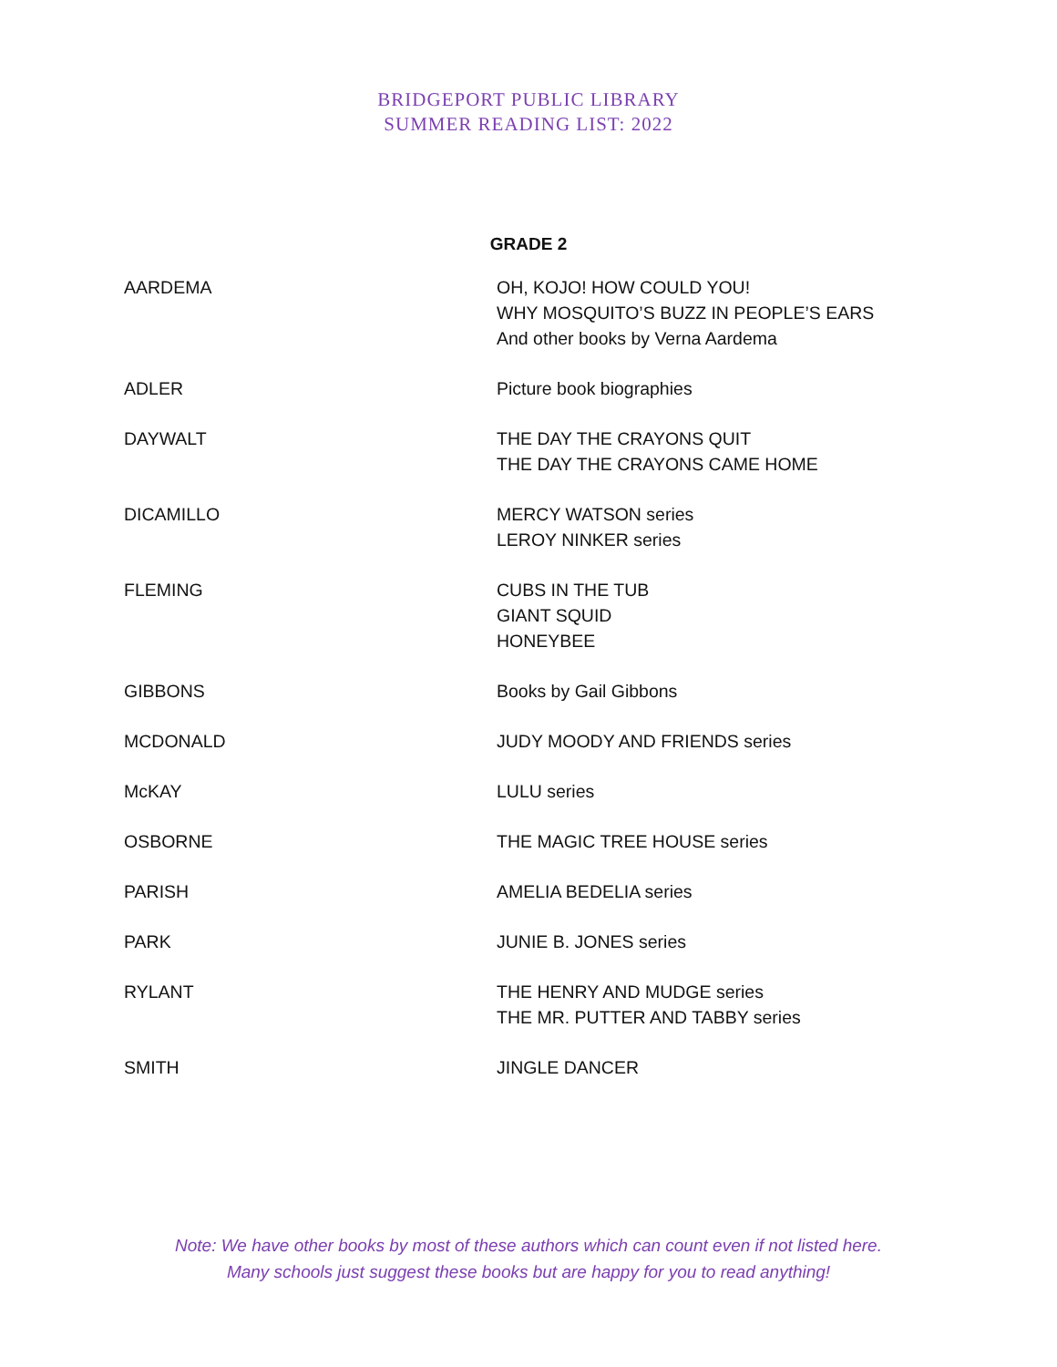BRIDGEPORT PUBLIC LIBRARY
SUMMER READING LIST: 2022
GRADE 2
| AARDEMA | OH, KOJO! HOW COULD YOU! WHY MOSQUITO’S BUZZ IN PEOPLE’S EARS And other books by Verna Aardema |
| ADLER | Picture book biographies |
| DAYWALT | THE DAY THE CRAYONS QUIT THE DAY THE CRAYONS CAME HOME |
| DICAMILLO | MERCY WATSON series LEROY NINKER series |
| FLEMING | CUBS IN THE TUB GIANT SQUID HONEYBEE |
| GIBBONS | Books by Gail Gibbons |
| MCDONALD | JUDY MOODY AND FRIENDS series |
| McKAY | LULU series |
| OSBORNE | THE MAGIC TREE HOUSE series |
| PARISH | AMELIA BEDELIA series |
| PARK | JUNIE B. JONES series |
| RYLANT | THE HENRY AND MUDGE series THE MR. PUTTER AND TABBY series |
| SMITH | JINGLE DANCER |
Note: We have other books by most of these authors which can count even if not listed here.
Many schools just suggest these books but are happy for you to read anything!